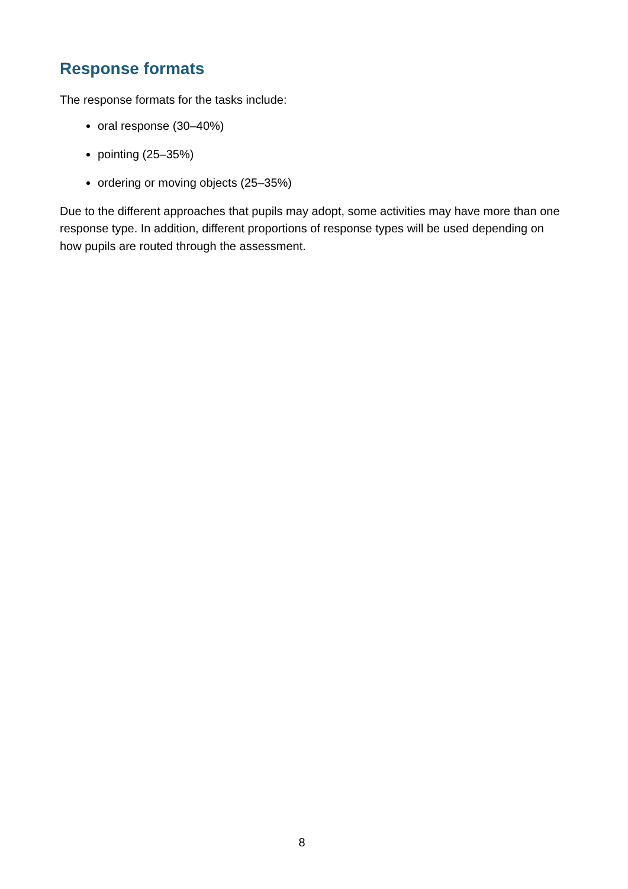Response formats
The response formats for the tasks include:
oral response (30–40%)
pointing (25–35%)
ordering or moving objects (25–35%)
Due to the different approaches that pupils may adopt, some activities may have more than one response type. In addition, different proportions of response types will be used depending on how pupils are routed through the assessment.
8